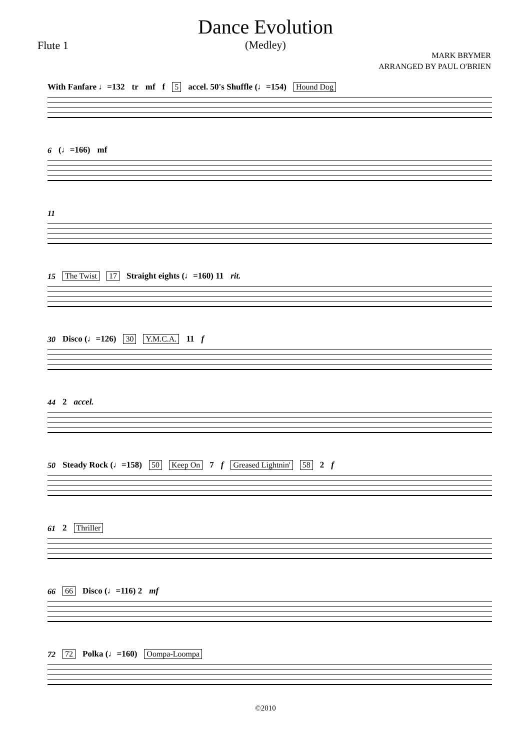Dance Evolution
(Medley)
Flute 1
MARK BRYMER
ARRANGED BY PAUL O'BRIEN
With Fanfare ♩=132 tr mf f 5 accel. 50's Shuffle (♩=154) Hound Dog
6 (♩=166) mf
11
15 The Twist 17 Straight eights (♩=160) 11 rit.
30 Disco (♩=126) 30 Y.M.C.A. 11 f
44 2 accel.
50 Steady Rock (♩=158) 50 Keep On 7 f Greased Lightnin' 58 2 f
61 2 Thriller
66 66 Disco (♩=116) 2 mf
72 72 Polka (♩=160) Oompa-Loompa
©2010